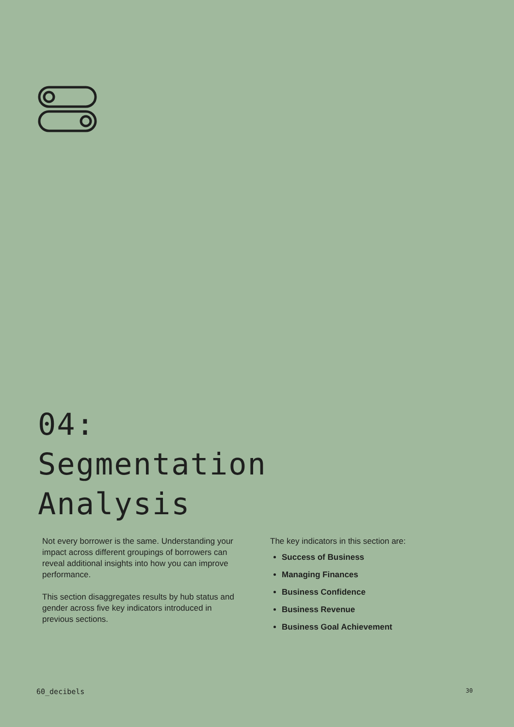04:
Segmentation
Analysis
Not every borrower is the same. Understanding your impact across different groupings of borrowers can reveal additional insights into how you can improve performance.
This section disaggregates results by hub status and gender across five key indicators introduced in previous sections.
The key indicators in this section are:
Success of Business
Managing Finances
Business Confidence
Business Revenue
Business Goal Achievement
60_decibels 30